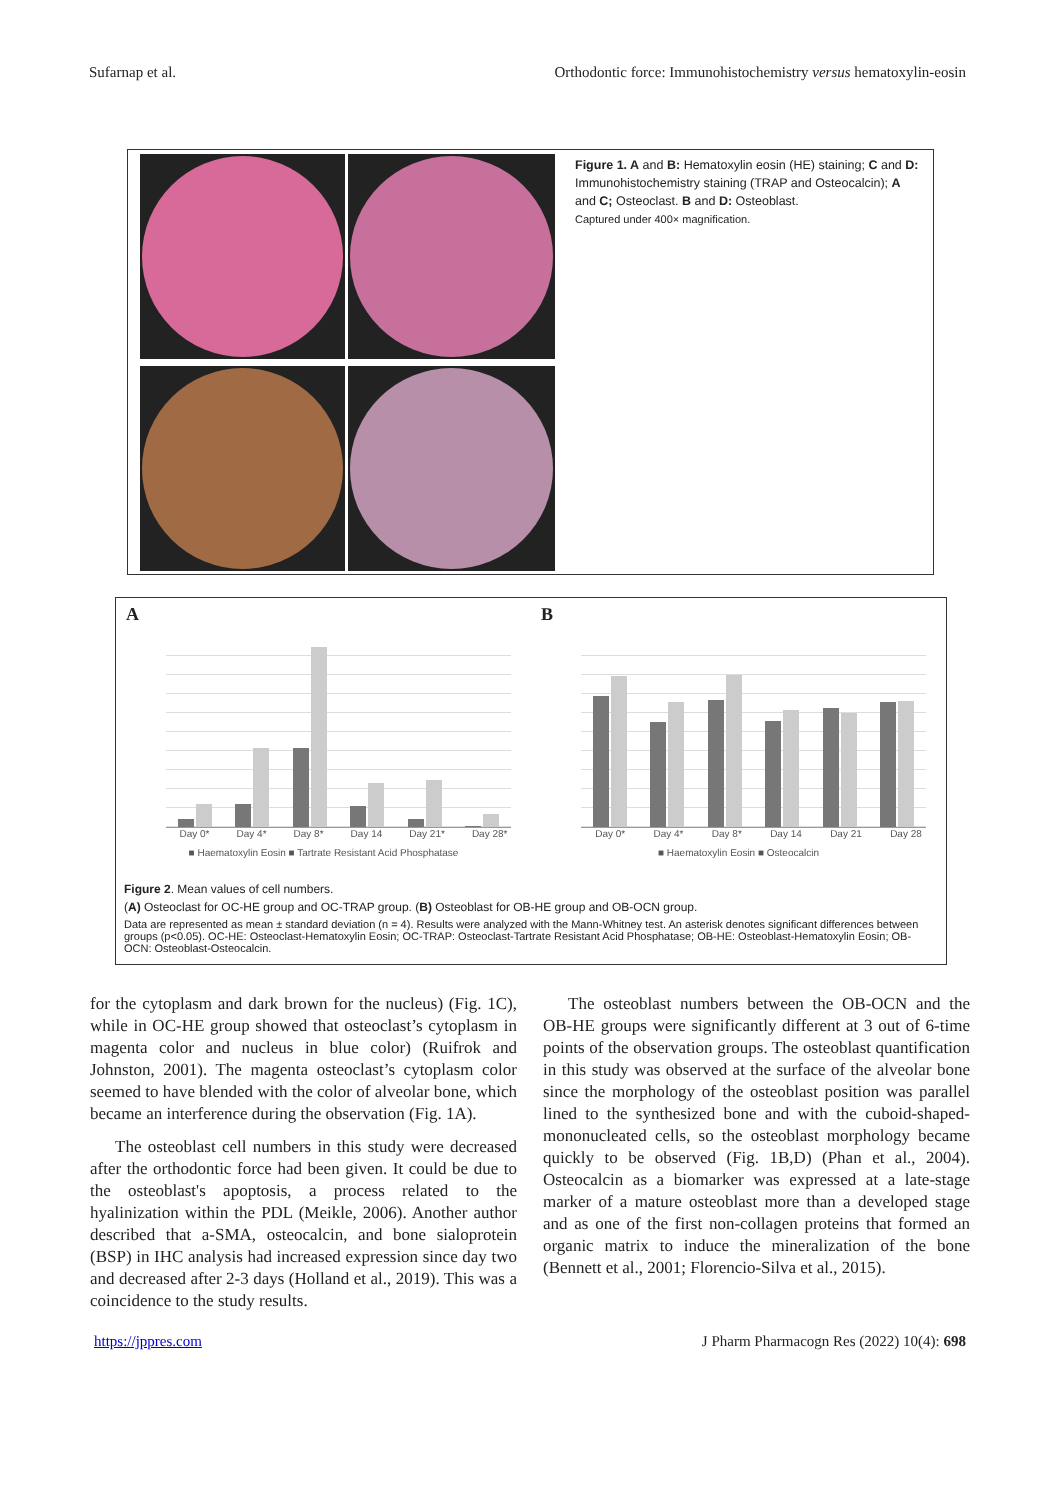Sufarnap et al. Orthodontic force: Immunohistochemistry versus hematoxylin-eosin
Figure 1. A and B: Hematoxylin eosin (HE) staining; C and D: Immunohistochemistry staining (TRAP and Osteocalcin); A and C; Osteoclast. B and D: Osteoblast.
Captured under 400× magnification.
A
Day 0* Day 4* Day 8* Day 14 Day 21* Day 28*
■ Haematoxylin Eosin ■ Tartrate Resistant Acid Phosphatase
B
Day 0* Day 4* Day 8* Day 14 Day 21 Day 28
■ Haematoxylin Eosin ■ Osteocalcin
Figure 2. Mean values of cell numbers.
(A) Osteoclast for OC-HE group and OC-TRAP group. (B) Osteoblast for OB-HE group and OB-OCN group.
Data are represented as mean ± standard deviation (n = 4). Results were analyzed with the Mann-Whitney test. An asterisk denotes significant differences between groups (p<0.05). OC-HE: Osteoclast-Hematoxylin Eosin; OC-TRAP: Osteoclast-Tartrate Resistant Acid Phosphatase; OB-HE: Osteoblast-Hematoxylin Eosin; OB-OCN: Osteoblast-Osteocalcin.
for the cytoplasm and dark brown for the nucleus) (Fig. 1C), while in OC-HE group showed that osteoclast’s cytoplasm in magenta color and nucleus in blue color) (Ruifrok and Johnston, 2001). The magenta osteoclast’s cytoplasm color seemed to have blended with the color of alveolar bone, which became an interference during the observation (Fig. 1A).
The osteoblast cell numbers in this study were decreased after the orthodontic force had been given. It could be due to the osteoblast's apoptosis, a process related to the hyalinization within the PDL (Meikle, 2006). Another author described that a-SMA, osteocalcin, and bone sialoprotein (BSP) in IHC analysis had increased expression since day two and decreased after 2-3 days (Holland et al., 2019). This was a coincidence to the study results.
The osteoblast numbers between the OB-OCN and the OB-HE groups were significantly different at 3 out of 6-time points of the observation groups. The osteoblast quantification in this study was observed at the surface of the alveolar bone since the morphology of the osteoblast position was parallel lined to the synthesized bone and with the cuboid-shaped- mononucleated cells, so the osteoblast morphology became quickly to be observed (Fig. 1B,D) (Phan et al., 2004). Osteocalcin as a biomarker was expressed at a late-stage marker of a mature osteoblast more than a developed stage and as one of the first non-collagen proteins that formed an organic matrix to induce the mineralization of the bone (Bennett et al., 2001; Florencio-Silva et al., 2015).
https://jppres.com J Pharm Pharmacogn Res (2022) 10(4): 698